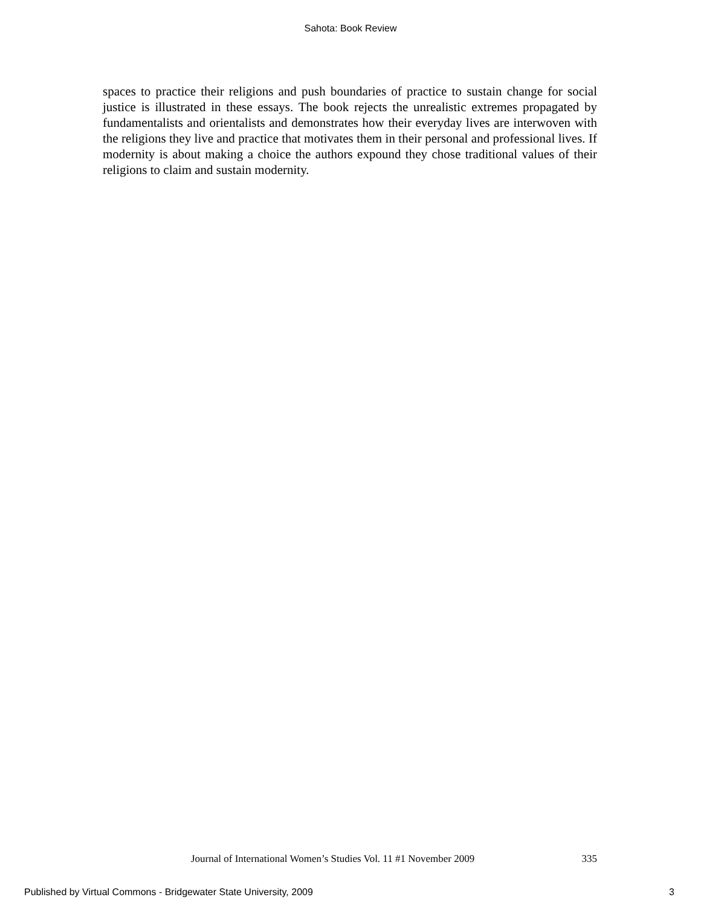Sahota: Book Review
spaces to practice their religions and push boundaries of practice to sustain change for social justice is illustrated in these essays. The book rejects the unrealistic extremes propagated by fundamentalists and orientalists and demonstrates how their everyday lives are interwoven with the religions they live and practice that motivates them in their personal and professional lives. If modernity is about making a choice the authors expound they chose traditional values of their religions to claim and sustain modernity.
Journal of International Women’s Studies Vol. 11 #1 November 2009 335
Published by Virtual Commons - Bridgewater State University, 2009 3